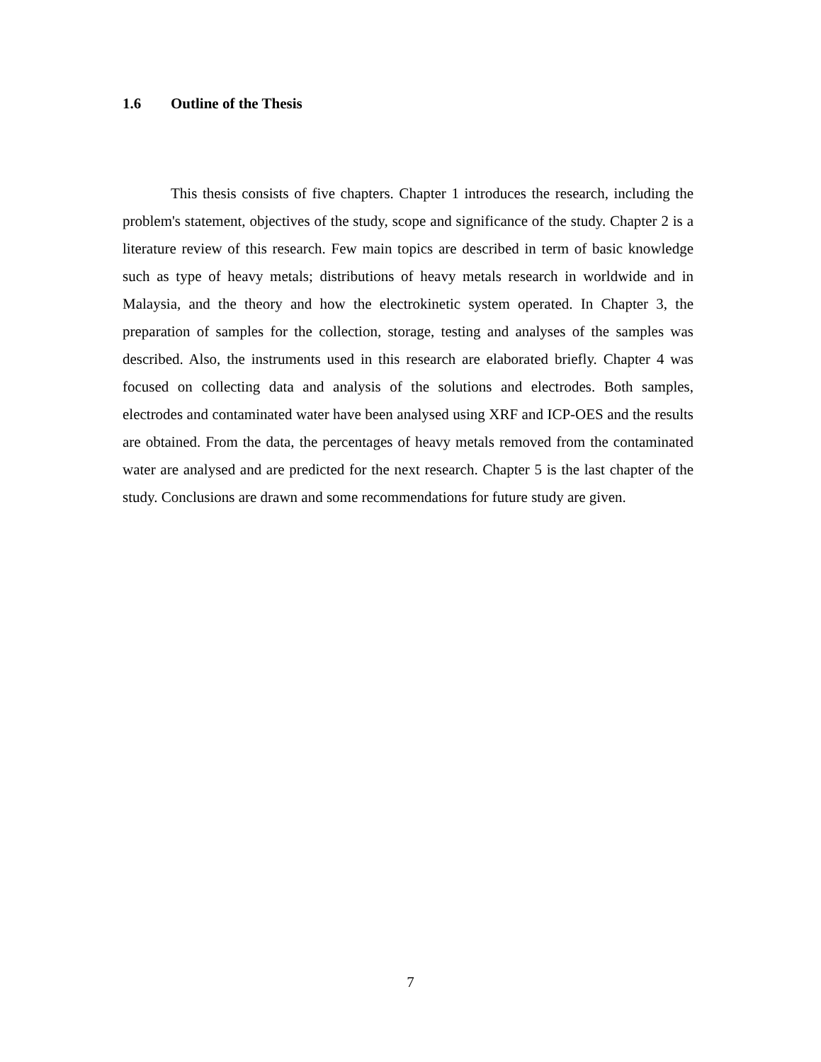1.6 Outline of the Thesis
This thesis consists of five chapters. Chapter 1 introduces the research, including the problem's statement, objectives of the study, scope and significance of the study. Chapter 2 is a literature review of this research. Few main topics are described in term of basic knowledge such as type of heavy metals; distributions of heavy metals research in worldwide and in Malaysia, and the theory and how the electrokinetic system operated. In Chapter 3, the preparation of samples for the collection, storage, testing and analyses of the samples was described. Also, the instruments used in this research are elaborated briefly. Chapter 4 was focused on collecting data and analysis of the solutions and electrodes. Both samples, electrodes and contaminated water have been analysed using XRF and ICP-OES and the results are obtained. From the data, the percentages of heavy metals removed from the contaminated water are analysed and are predicted for the next research. Chapter 5 is the last chapter of the study. Conclusions are drawn and some recommendations for future study are given.
7